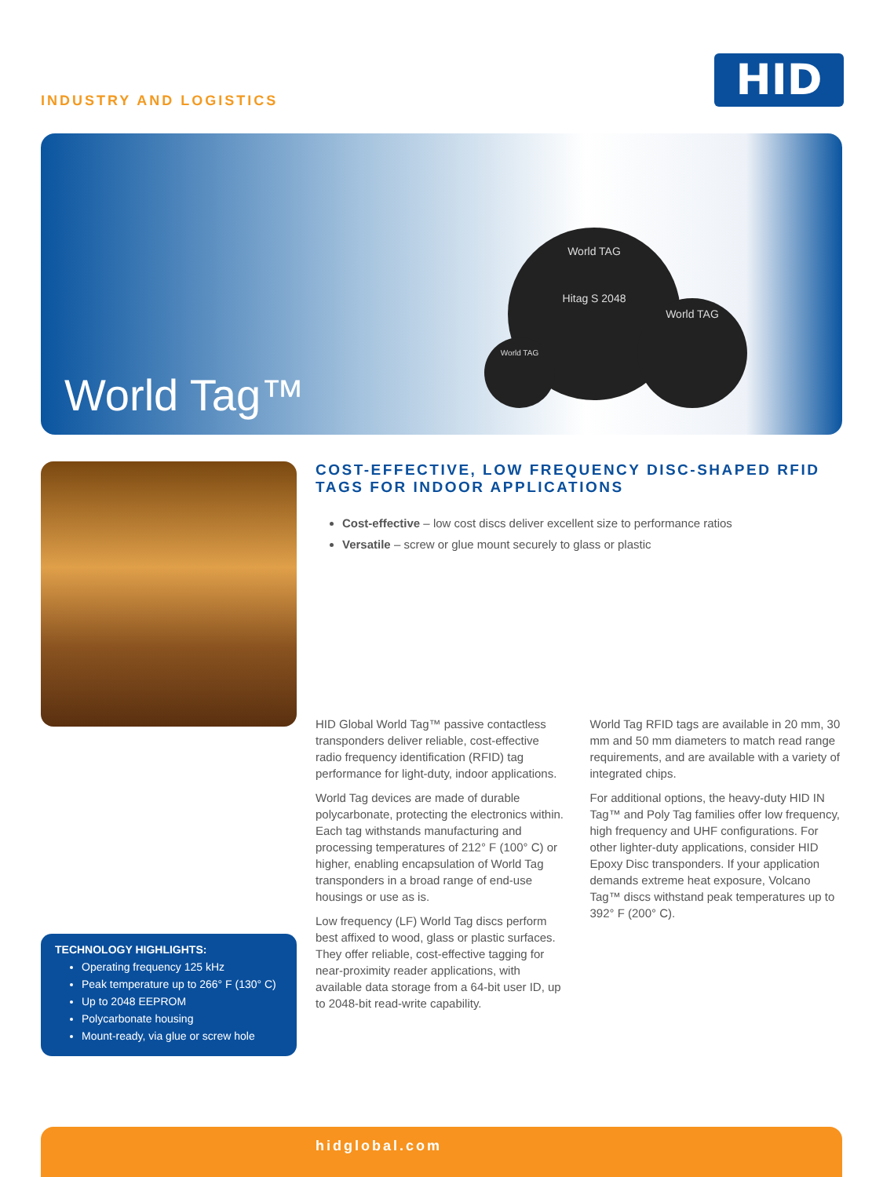INDUSTRY AND LOGISTICS HID
World TAG
Hitag S 2048
World TAG
World TAG
World Tag™
TECHNOLOGY HIGHLIGHTS:
Operating frequency 125 kHz
Peak temperature up to 266° F (130° C)
Up to 2048 EEPROM
Polycarbonate housing
Mount-ready, via glue or screw hole
COST-EFFECTIVE, LOW FREQUENCY DISC-SHAPED RFID TAGS FOR INDOOR APPLICATIONS
Cost-effective – low cost discs deliver excellent size to performance ratios
Versatile – screw or glue mount securely to glass or plastic
HID Global World Tag™ passive contactless transponders deliver reliable, cost-effective radio frequency identification (RFID) tag performance for light-duty, indoor applications.
World Tag devices are made of durable polycarbonate, protecting the electronics within. Each tag withstands manufacturing and processing temperatures of 212° F (100° C) or higher, enabling encapsulation of World Tag transponders in a broad range of end-use housings or use as is.
Low frequency (LF) World Tag discs perform best affixed to wood, glass or plastic surfaces. They offer reliable, cost-effective tagging for near-proximity reader applications, with available data storage from a 64-bit user ID, up to 2048-bit read-write capability.
World Tag RFID tags are available in 20 mm, 30 mm and 50 mm diameters to match read range requirements, and are available with a variety of integrated chips.
For additional options, the heavy-duty HID IN Tag™ and Poly Tag families offer low frequency, high frequency and UHF configurations. For other lighter-duty applications, consider HID Epoxy Disc transponders. If your application demands extreme heat exposure, Volcano Tag™ discs withstand peak temperatures up to 392° F (200° C).
hidglobal.com